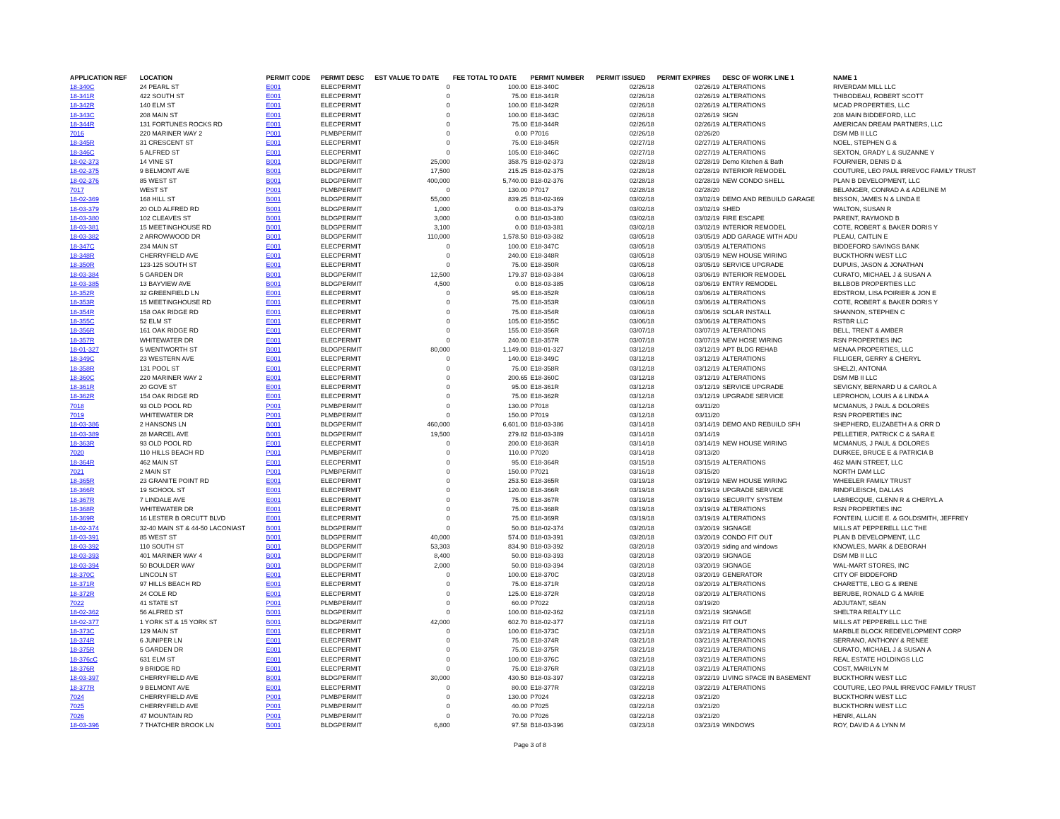| APPLICATION REF | LOCATION | PERMIT CODE | PERMIT DESC | EST VALUE TO DATE | FEE TOTAL TO DATE | PERMIT NUMBER | PERMIT ISSUED | PERMIT EXPIRES | DESC OF WORK LINE 1 | NAME 1 |
| --- | --- | --- | --- | --- | --- | --- | --- | --- | --- | --- |
| 18-340C | 24 PEARL ST | E001 | ELECPERMIT | 0 | 100.00 | E18-340C | 02/26/18 | 02/26/19 | ALTERATIONS | RIVERDAM MILL LLC |
| 18-341R | 422 SOUTH ST | E001 | ELECPERMIT | 0 | 75.00 | E18-341R | 02/26/18 | 02/26/19 | ALTERATIONS | THIBODEAU, ROBERT SCOTT |
| 18-342R | 140 ELM ST | E001 | ELECPERMIT | 0 | 100.00 | E18-342R | 02/26/18 | 02/26/19 | ALTERATIONS | MCAD PROPERTIES, LLC |
| 18-343C | 208 MAIN ST | E001 | ELECPERMIT | 0 | 100.00 | E18-343C | 02/26/18 | 02/26/19 | SIGN | 208 MAIN BIDDEFORD, LLC |
| 18-344R | 131 FORTUNES ROCKS RD | E001 | ELECPERMIT | 0 | 75.00 | E18-344R | 02/26/18 | 02/26/19 | ALTERATIONS | AMERICAN DREAM PARTNERS, LLC |
| 7016 | 220 MARINER WAY 2 | P001 | PLMBPERMIT | 0 | 0.00 | P7016 | 02/26/18 | 02/26/20 | | DSM MB II LLC |
| 18-345R | 31 CRESCENT ST | E001 | ELECPERMIT | 0 | 75.00 | E18-345R | 02/27/18 | 02/27/19 | ALTERATIONS | NOEL, STEPHEN G & |
| 18-346C | 5 ALFRED ST | E001 | ELECPERMIT | 0 | 105.00 | E18-346C | 02/27/18 | 02/27/19 | ALTERATIONS | SEXTON, GRADY L & SUZANNE Y |
| 18-02-373 | 14 VINE ST | B001 | BLDGPERMIT | 25,000 | 358.75 | B18-02-373 | 02/28/18 | 02/28/19 | Demo Kitchen & Bath | FOURNIER, DENIS D & |
| 18-02-375 | 9 BELMONT AVE | B001 | BLDGPERMIT | 17,500 | 215.25 | B18-02-375 | 02/28/18 | 02/28/19 | INTERIOR REMODEL | COUTURE, LEO PAUL IRREVOC FAMILY TRUST |
| 18-02-376 | 85 WEST ST | B001 | BLDGPERMIT | 400,000 | 5,740.00 | B18-02-376 | 02/28/18 | 02/28/19 | NEW CONDO SHELL | PLAN B DEVELOPMENT, LLC |
| 7017 | WEST ST | P001 | PLMBPERMIT | 0 | 130.00 | P7017 | 02/28/18 | 02/28/20 | | BELANGER, CONRAD A & ADELINE M |
| 18-02-369 | 168 HILL ST | B001 | BLDGPERMIT | 55,000 | 839.25 | B18-02-369 | 03/02/18 | 03/02/19 | DEMO AND REBUILD GARAGE | BISSON, JAMES N & LINDA E |
| 18-03-379 | 20 OLD ALFRED RD | B001 | BLDGPERMIT | 1,000 | 0.00 | B18-03-379 | 03/02/18 | 03/02/19 | SHED | WALTON, SUSAN R |
| 18-03-380 | 102 CLEAVES ST | B001 | BLDGPERMIT | 3,000 | 0.00 | B18-03-380 | 03/02/18 | 03/02/19 | FIRE ESCAPE | PARENT, RAYMOND B |
| 18-03-381 | 15 MEETINGHOUSE RD | B001 | BLDGPERMIT | 3,100 | 0.00 | B18-03-381 | 03/02/18 | 03/02/19 | INTERIOR REMODEL | COTE, ROBERT & BAKER DORIS Y |
| 18-03-382 | 2 ARROWWOOD DR | B001 | BLDGPERMIT | 110,000 | 1,578.50 | B18-03-382 | 03/05/18 | 03/05/19 | ADD GARAGE WITH ADU | PLEAU, CAITLIN E |
| 18-347C | 234 MAIN ST | E001 | ELECPERMIT | 0 | 100.00 | E18-347C | 03/05/18 | 03/05/19 | ALTERATIONS | BIDDEFORD SAVINGS BANK |
| 18-348R | CHERRYFIELD AVE | E001 | ELECPERMIT | 0 | 240.00 | E18-348R | 03/05/18 | 03/05/19 | NEW HOUSE WIRING | BUCKTHORN WEST LLC |
| 18-350R | 123-125 SOUTH ST | E001 | ELECPERMIT | 0 | 75.00 | E18-350R | 03/05/18 | 03/05/19 | SERVICE UPGRADE | DUPUIS, JASON & JONATHAN |
| 18-03-384 | 5 GARDEN DR | B001 | BLDGPERMIT | 12,500 | 179.37 | B18-03-384 | 03/06/18 | 03/06/19 | INTERIOR REMODEL | CURATO, MICHAEL J & SUSAN A |
| 18-03-385 | 13 BAYVIEW AVE | B001 | BLDGPERMIT | 4,500 | 0.00 | B18-03-385 | 03/06/18 | 03/06/19 | ENTRY REMODEL | BILLBOB PROPERTIES LLC |
| 18-352R | 32 GREENFIELD LN | E001 | ELECPERMIT | 0 | 95.00 | E18-352R | 03/06/18 | 03/06/19 | ALTERATIONS | EDSTROM, LISA POIRIER & JON E |
| 18-353R | 15 MEETINGHOUSE RD | E001 | ELECPERMIT | 0 | 75.00 | E18-353R | 03/06/18 | 03/06/19 | ALTERATIONS | COTE, ROBERT & BAKER DORIS Y |
| 18-354R | 158 OAK RIDGE RD | E001 | ELECPERMIT | 0 | 75.00 | E18-354R | 03/06/18 | 03/06/19 | SOLAR INSTALL | SHANNON, STEPHEN C |
| 18-355C | 52 ELM ST | E001 | ELECPERMIT | 0 | 105.00 | E18-355C | 03/06/18 | 03/06/19 | ALTERATIONS | RSTBR LLC |
| 18-356R | 161 OAK RIDGE RD | E001 | ELECPERMIT | 0 | 155.00 | E18-356R | 03/07/18 | 03/07/19 | ALTERATIONS | BELL, TRENT & AMBER |
| 18-357R | WHITEWATER DR | E001 | ELECPERMIT | 0 | 240.00 | E18-357R | 03/07/18 | 03/07/19 | NEW HOSE WIRING | RSN PROPERTIES INC |
| 18-01-327 | 5 WENTWORTH ST | B001 | BLDGPERMIT | 80,000 | 1,149.00 | B18-01-327 | 03/12/18 | 03/12/19 | APT BLDG REHAB | MENAA PROPERTIES, LLC |
| 18-349C | 23 WESTERN AVE | E001 | ELECPERMIT | 0 | 140.00 | E18-349C | 03/12/18 | 03/12/19 | ALTERATIONS | FILLIGER, GERRY & CHERYL |
| 18-358R | 131 POOL ST | E001 | ELECPERMIT | 0 | 75.00 | E18-358R | 03/12/18 | 03/12/19 | ALTERATIONS | SHELZI, ANTONIA |
| 18-360C | 220 MARINER WAY 2 | E001 | ELECPERMIT | 0 | 200.65 | E18-360C | 03/12/18 | 03/12/19 | ALTERATIONS | DSM MB II LLC |
| 18-361R | 20 GOVE ST | E001 | ELECPERMIT | 0 | 95.00 | E18-361R | 03/12/18 | 03/12/19 | SERVICE UPGRADE | SEVIGNY, BERNARD U & CAROL A |
| 18-362R | 154 OAK RIDGE RD | E001 | ELECPERMIT | 0 | 75.00 | E18-362R | 03/12/18 | 03/12/19 | UPGRADE SERVICE | LEPROHON, LOUIS A & LINDA A |
| 7018 | 93 OLD POOL RD | P001 | PLMBPERMIT | 0 | 130.00 | P7018 | 03/12/18 | 03/11/20 | | MCMANUS, J PAUL & DOLORES |
| 7019 | WHITEWATER DR | P001 | PLMBPERMIT | 0 | 150.00 | P7019 | 03/12/18 | 03/11/20 | | RSN PROPERTIES INC |
| 18-03-386 | 2 HANSONS LN | B001 | BLDGPERMIT | 460,000 | 6,601.00 | B18-03-386 | 03/14/18 | 03/14/19 | DEMO AND REBUILD SFH | SHEPHERD, ELIZABETH A & ORR D |
| 18-03-389 | 28 MARCEL AVE | B001 | BLDGPERMIT | 19,500 | 279.82 | B18-03-389 | 03/14/18 | 03/14/19 | | PELLETIER, PATRICK C & SARA E |
| 18-363R | 93 OLD POOL RD | E001 | ELECPERMIT | 0 | 200.00 | E18-363R | 03/14/18 | 03/14/19 | NEW HOUSE WIRING | MCMANUS, J PAUL & DOLORES |
| 7020 | 110 HILLS BEACH RD | P001 | PLMBPERMIT | 0 | 110.00 | P7020 | 03/14/18 | 03/13/20 | | DURKEE, BRUCE E & PATRICIA B |
| 18-364R | 462 MAIN ST | E001 | ELECPERMIT | 0 | 95.00 | E18-364R | 03/15/18 | 03/15/19 | ALTERATIONS | 462 MAIN STREET, LLC |
| 7021 | 2 MAIN ST | P001 | PLMBPERMIT | 0 | 150.00 | P7021 | 03/16/18 | 03/15/20 | | NORTH DAM LLC |
| 18-365R | 23 GRANITE POINT RD | E001 | ELECPERMIT | 0 | 253.50 | E18-365R | 03/19/18 | 03/19/19 | NEW HOUSE WIRING | WHEELER FAMILY TRUST |
| 18-366R | 19 SCHOOL ST | E001 | ELECPERMIT | 0 | 120.00 | E18-366R | 03/19/18 | 03/19/19 | UPGRADE SERVICE | RINDFLEISCH, DALLAS |
| 18-367R | 7 LINDALE AVE | E001 | ELECPERMIT | 0 | 75.00 | E18-367R | 03/19/18 | 03/19/19 | SECURITY SYSTEM | LABRECQUE, GLENN R & CHERYL A |
| 18-368R | WHITEWATER DR | E001 | ELECPERMIT | 0 | 75.00 | E18-368R | 03/19/18 | 03/19/19 | ALTERATIONS | RSN PROPERTIES INC |
| 18-369R | 16 LESTER B ORCUTT BLVD | E001 | ELECPERMIT | 0 | 75.00 | E18-369R | 03/19/18 | 03/19/19 | ALTERATIONS | FONTEIN, LUCIE E. & GOLDSMITH, JEFFREY |
| 18-02-374 | 32-40 MAIN ST & 44-50 LACONIAST | B001 | BLDGPERMIT | 0 | 50.00 | B18-02-374 | 03/20/18 | 03/20/19 | SIGNAGE | MILLS AT PEPPERELL LLC THE |
| 18-03-391 | 85 WEST ST | B001 | BLDGPERMIT | 40,000 | 574.00 | B18-03-391 | 03/20/18 | 03/20/19 | CONDO FIT OUT | PLAN B DEVELOPMENT, LLC |
| 18-03-392 | 110 SOUTH ST | B001 | BLDGPERMIT | 53,303 | 834.90 | B18-03-392 | 03/20/18 | 03/20/19 | siding and windows | KNOWLES, MARK & DEBORAH |
| 18-03-393 | 401 MARINER WAY 4 | B001 | BLDGPERMIT | 8,400 | 50.00 | B18-03-393 | 03/20/18 | 03/20/19 | SIGNAGE | DSM MB II LLC |
| 18-03-394 | 50 BOULDER WAY | B001 | BLDGPERMIT | 2,000 | 50.00 | B18-03-394 | 03/20/18 | 03/20/19 | SIGNAGE | WAL-MART STORES, INC |
| 18-370C | LINCOLN ST | E001 | ELECPERMIT | 0 | 100.00 | E18-370C | 03/20/18 | 03/20/19 | GENERATOR | CITY OF BIDDEFORD |
| 18-371R | 97 HILLS BEACH RD | E001 | ELECPERMIT | 0 | 75.00 | E18-371R | 03/20/18 | 03/20/19 | ALTERATIONS | CHARETTE, LEO G & IRENE |
| 18-372R | 24 COLE RD | E001 | ELECPERMIT | 0 | 125.00 | E18-372R | 03/20/18 | 03/20/19 | ALTERATIONS | BERUBE, RONALD G & MARIE |
| 7022 | 41 STATE ST | P001 | PLMBPERMIT | 0 | 60.00 | P7022 | 03/20/18 | 03/19/20 | | ADJUTANT, SEAN |
| 18-02-362 | 56 ALFRED ST | B001 | BLDGPERMIT | 0 | 100.00 | B18-02-362 | 03/21/18 | 03/21/19 | SIGNAGE | SHELTRA REALTY LLC |
| 18-02-377 | 1 YORK ST & 15 YORK ST | B001 | BLDGPERMIT | 42,000 | 602.70 | B18-02-377 | 03/21/18 | 03/21/19 | FIT OUT | MILLS AT PEPPERELL LLC THE |
| 18-373C | 129 MAIN ST | E001 | ELECPERMIT | 0 | 100.00 | E18-373C | 03/21/18 | 03/21/19 | ALTERATIONS | MARBLE BLOCK REDEVELOPMENT CORP |
| 18-374R | 6 JUNIPER LN | E001 | ELECPERMIT | 0 | 75.00 | E18-374R | 03/21/18 | 03/21/19 | ALTERATIONS | SERRANO, ANTHONY & RENEE |
| 18-375R | 5 GARDEN DR | E001 | ELECPERMIT | 0 | 75.00 | E18-375R | 03/21/18 | 03/21/19 | ALTERATIONS | CURATO, MICHAEL J & SUSAN A |
| 18-376cC | 631 ELM ST | E001 | ELECPERMIT | 0 | 100.00 | E18-376C | 03/21/18 | 03/21/19 | ALTERATIONS | REAL ESTATE HOLDINGS LLC |
| 18-376R | 9 BRIDGE RD | E001 | ELECPERMIT | 0 | 75.00 | E18-376R | 03/21/18 | 03/21/19 | ALTERATIONS | COST, MARILYN M |
| 18-03-397 | CHERRYFIELD AVE | B001 | BLDGPERMIT | 30,000 | 430.50 | B18-03-397 | 03/22/18 | 03/22/19 | LIVING SPACE IN BASEMENT | BUCKTHORN WEST LLC |
| 18-377R | 9 BELMONT AVE | E001 | ELECPERMIT | 0 | 80.00 | E18-377R | 03/22/18 | 03/22/19 | ALTERATIONS | COUTURE, LEO PAUL IRREVOC FAMILY TRUST |
| 7024 | CHERRYFIELD AVE | P001 | PLMBPERMIT | 0 | 130.00 | P7024 | 03/22/18 | 03/21/20 | | BUCKTHORN WEST LLC |
| 7025 | CHERRYFIELD AVE | P001 | PLMBPERMIT | 0 | 40.00 | P7025 | 03/22/18 | 03/21/20 | | BUCKTHORN WEST LLC |
| 7026 | 47 MOUNTAIN RD | P001 | PLMBPERMIT | 0 | 70.00 | P7026 | 03/22/18 | 03/21/20 | | HENRI, ALLAN |
| 18-03-396 | 7 THATCHER BROOK LN | B001 | BLDGPERMIT | 6,800 | 97.58 | B18-03-396 | 03/23/18 | 03/23/19 | WINDOWS | ROY, DAVID A & LYNN M |
Page 3 of 8